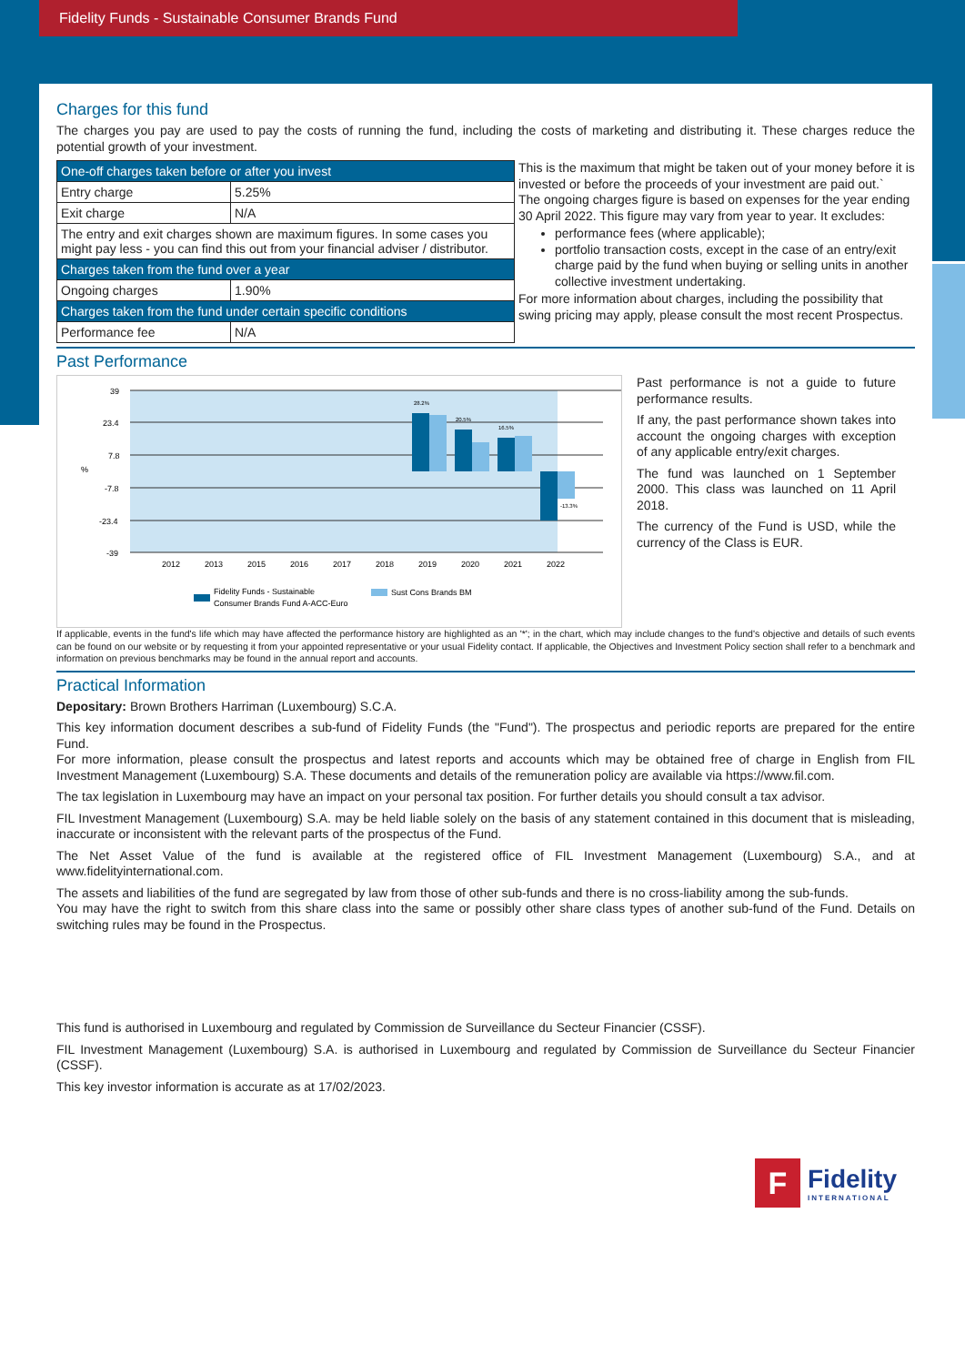Fidelity Funds - Sustainable Consumer Brands Fund
Charges for this fund
The charges you pay are used to pay the costs of running the fund, including the costs of marketing and distributing it. These charges reduce the potential growth of your investment.
| One-off charges taken before or after you invest | |
| --- | --- |
| Entry charge | 5.25% |
| Exit charge | N/A |
| The entry and exit charges shown are maximum figures. In some cases you might pay less - you can find this out from your financial adviser / distributor. | |
| Charges taken from the fund over a year | |
| Ongoing charges | 1.90% |
| Charges taken from the fund under certain specific conditions | |
| Performance fee | N/A |
This is the maximum that might be taken out of your money before it is invested or before the proceeds of your investment are paid out.`
The ongoing charges figure is based on expenses for the year ending 30 April 2022. This figure may vary from year to year. It excludes:
performance fees (where applicable);
portfolio transaction costs, except in the case of an entry/exit charge paid by the fund when buying or selling units in another collective investment undertaking.
For more information about charges, including the possibility that swing pricing may apply, please consult the most recent Prospectus.
Past Performance
39
23.4
7.8
%
-7.8
-23.4
-39
28.2%
20.5%
16.5%
-13.3%
2012
2013
2015
2016
2017
2018
2019
2020
2021
2022
Fidelity Funds - Sustainable
Consumer Brands Fund A-ACC-Euro
Sust Cons Brands BM
Past performance is not a guide to future performance results.
If any, the past performance shown takes into account the ongoing charges with exception of any applicable entry/exit charges.
The fund was launched on 1 September 2000. This class was launched on 11 April 2018.
The currency of the Fund is USD, while the currency of the Class is EUR.
If applicable, events in the fund's life which may have affected the performance history are highlighted as an '*'; in the chart, which may include changes to the fund's objective and details of such events can be found on our website or by requesting it from your appointed representative or your usual Fidelity contact. If applicable, the Objectives and Investment Policy section shall refer to a benchmark and information on previous benchmarks may be found in the annual report and accounts.
Practical Information
Depositary: Brown Brothers Harriman (Luxembourg) S.C.A.
This key information document describes a sub-fund of Fidelity Funds (the "Fund"). The prospectus and periodic reports are prepared for the entire Fund.
For more information, please consult the prospectus and latest reports and accounts which may be obtained free of charge in English from FIL Investment Management (Luxembourg) S.A. These documents and details of the remuneration policy are available via https://www.fil.com.
The tax legislation in Luxembourg may have an impact on your personal tax position. For further details you should consult a tax advisor.
FIL Investment Management (Luxembourg) S.A. may be held liable solely on the basis of any statement contained in this document that is misleading, inaccurate or inconsistent with the relevant parts of the prospectus of the Fund.
The Net Asset Value of the fund is available at the registered office of FIL Investment Management (Luxembourg) S.A., and at www.fidelityinternational.com.
The assets and liabilities of the fund are segregated by law from those of other sub-funds and there is no cross-liability among the sub-funds.
You may have the right to switch from this share class into the same or possibly other share class types of another sub-fund of the Fund. Details on switching rules may be found in the Prospectus.
This fund is authorised in Luxembourg and regulated by Commission de Surveillance du Secteur Financier (CSSF).
FIL Investment Management (Luxembourg) S.A. is authorised in Luxembourg and regulated by Commission de Surveillance du Secteur Financier (CSSF).
This key investor information is accurate as at 17/02/2023.
F
Fidelity
INTERNATIONAL